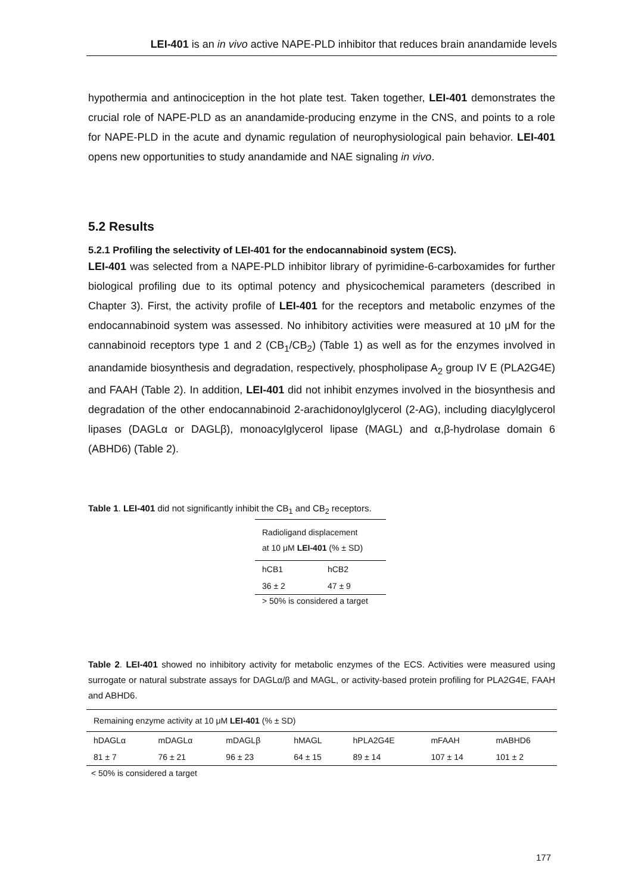LEI-401 is an in vivo active NAPE-PLD inhibitor that reduces brain anandamide levels
hypothermia and antinociception in the hot plate test. Taken together, LEI-401 demonstrates the crucial role of NAPE-PLD as an anandamide-producing enzyme in the CNS, and points to a role for NAPE-PLD in the acute and dynamic regulation of neurophysiological pain behavior. LEI-401 opens new opportunities to study anandamide and NAE signaling in vivo.
5.2 Results
5.2.1 Profiling the selectivity of LEI-401 for the endocannabinoid system (ECS).
LEI-401 was selected from a NAPE-PLD inhibitor library of pyrimidine-6-carboxamides for further biological profiling due to its optimal potency and physicochemical parameters (described in Chapter 3). First, the activity profile of LEI-401 for the receptors and metabolic enzymes of the endocannabinoid system was assessed. No inhibitory activities were measured at 10 μM for the cannabinoid receptors type 1 and 2 (CB<sub>1</sub>/CB<sub>2</sub>) (Table 1) as well as for the enzymes involved in anandamide biosynthesis and degradation, respectively, phospholipase A<sub>2</sub> group IV E (PLA2G4E) and FAAH (Table 2). In addition, LEI-401 did not inhibit enzymes involved in the biosynthesis and degradation of the other endocannabinoid 2-arachidonoylglycerol (2-AG), including diacylglycerol lipases (DAGLα or DAGLβ), monoacylglycerol lipase (MAGL) and α,β-hydrolase domain 6 (ABHD6) (Table 2).
Table 1. LEI-401 did not significantly inhibit the CB<sub>1</sub> and CB<sub>2</sub> receptors.
| Radioligand displacement at 10 μM LEI-401 (% ± SD) | |
| --- | --- |
| hCB1 | hCB2 |
| 36 ± 2 | 47 ± 9 |
| > 50% is considered a target | |
Table 2. LEI-401 showed no inhibitory activity for metabolic enzymes of the ECS. Activities were measured using surrogate or natural substrate assays for DAGLα/β and MAGL, or activity-based protein profiling for PLA2G4E, FAAH and ABHD6.
| Remaining enzyme activity at 10 μM LEI-401 (% ± SD) | | | | | | |
| --- | --- | --- | --- | --- | --- | --- |
| hDAGLα | mDAGLα | mDAGLβ | hMAGL | hPLA2G4E | mFAAH | mABHD6 |
| 81 ± 7 | 76 ± 21 | 96 ± 23 | 64 ± 15 | 89 ± 14 | 107 ± 14 | 101 ± 2 |
| < 50% is considered a target | | | | | | |
177